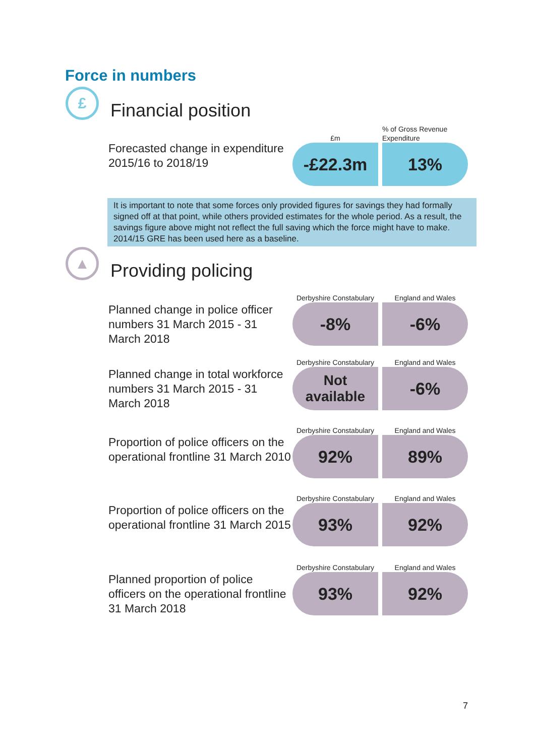Force in numbers
£
Financial position
Forecasted change in expenditure 2015/16 to 2018/19
£m
-£22.3m
% of Gross Revenue Expenditure
13%
It is important to note that some forces only provided figures for savings they had formally signed off at that point, while others provided estimates for the whole period. As a result, the savings figure above might not reflect the full saving which the force might have to make. 2014/15 GRE has been used here as a baseline.
▲
Providing policing
Planned change in police officer numbers 31 March 2015 - 31 March 2018
Derbyshire Constabulary
-8%
England and Wales
-6%
Planned change in total workforce numbers 31 March 2015 - 31 March 2018
Derbyshire Constabulary
Not
available
England and Wales
-6%
Proportion of police officers on the operational frontline 31 March 2010
Derbyshire Constabulary
92%
England and Wales
89%
Proportion of police officers on the operational frontline 31 March 2015
Derbyshire Constabulary
93%
England and Wales
92%
Planned proportion of police officers on the operational frontline 31 March 2018
Derbyshire Constabulary
93%
England and Wales
92%
7